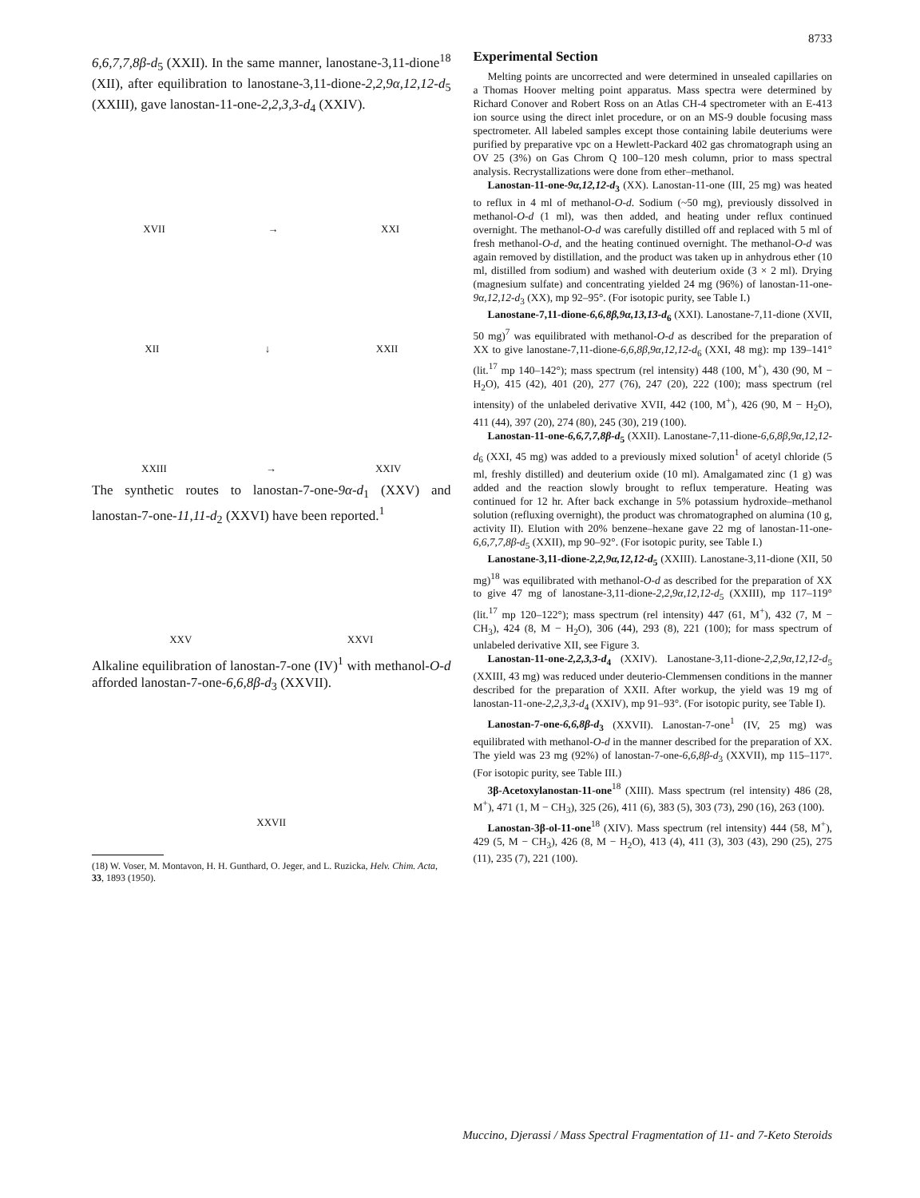8733
6,6,7,7,8β-d<sub>5</sub> (XXII). In the same manner, lanostane-3,11-dione<sup>18</sup> (XII), after equilibration to lanostane-3,11-dione-2,2,9α,12,12-d<sub>5</sub> (XXIII), gave lanostan-11-one-2,2,3,3-d<sub>4</sub> (XXIV).
XVII → XXI
XII ↓ XXII
XXIII → XXIV
The synthetic routes to lanostan-7-one-9α-d<sub>1</sub> (XXV) and lanostan-7-one-11,11-d<sub>2</sub> (XXVI) have been reported.<sup>1</sup>
XXV XXVI
Alkaline equilibration of lanostan-7-one (IV)<sup>1</sup> with methanol-O-d afforded lanostan-7-one-6,6,8β-d<sub>3</sub> (XXVII).
XXVII
(18) W. Voser, M. Montavon, H. H. Gunthard, O. Jeger, and L. Ruzicka, Helv. Chim. Acta, 33, 1893 (1950).
Experimental Section
Melting points are uncorrected and were determined in unsealed capillaries on a Thomas Hoover melting point apparatus. Mass spectra were determined by Richard Conover and Robert Ross on an Atlas CH-4 spectrometer with an E-413 ion source using the direct inlet procedure, or on an MS-9 double focusing mass spectrometer. All labeled samples except those containing labile deuteriums were purified by preparative vpc on a Hewlett-Packard 402 gas chromatograph using an OV 25 (3%) on Gas Chrom Q 100–120 mesh column, prior to mass spectral analysis. Recrystallizations were done from ether–methanol.
Lanostan-11-one-9α,12,12-d<sub>3</sub> (XX). Lanostan-11-one (III, 25 mg) was heated to reflux in 4 ml of methanol-O-d. Sodium (~50 mg), previously dissolved in methanol-O-d (1 ml), was then added, and heating under reflux continued overnight. The methanol-O-d was carefully distilled off and replaced with 5 ml of fresh methanol-O-d, and the heating continued overnight. The methanol-O-d was again removed by distillation, and the product was taken up in anhydrous ether (10 ml, distilled from sodium) and washed with deuterium oxide (3 × 2 ml). Drying (magnesium sulfate) and concentrating yielded 24 mg (96%) of lanostan-11-one-9α,12,12-d<sub>3</sub> (XX), mp 92–95°. (For isotopic purity, see Table I.)
Lanostane-7,11-dione-6,6,8β,9α,13,13-d<sub>6</sub> (XXI). Lanostane-7,11-dione (XVII, 50 mg)<sup>7</sup> was equilibrated with methanol-O-d as described for the preparation of XX to give lanostane-7,11-dione-6,6,8β,9α,12,12-d<sub>6</sub> (XXI, 48 mg): mp 139–141° (lit.<sup>17</sup> mp 140–142°); mass spectrum (rel intensity) 448 (100, M<sup>+</sup>), 430 (90, M − H<sub>2</sub>O), 415 (42), 401 (20), 277 (76), 247 (20), 222 (100); mass spectrum (rel intensity) of the unlabeled derivative XVII, 442 (100, M<sup>+</sup>), 426 (90, M − H<sub>2</sub>O), 411 (44), 397 (20), 274 (80), 245 (30), 219 (100).
Lanostan-11-one-6,6,7,7,8β-d<sub>5</sub> (XXII). Lanostane-7,11-dione-6,6,8β,9α,12,12-d<sub>6</sub> (XXI, 45 mg) was added to a previously mixed solution<sup>1</sup> of acetyl chloride (5 ml, freshly distilled) and deuterium oxide (10 ml). Amalgamated zinc (1 g) was added and the reaction slowly brought to reflux temperature. Heating was continued for 12 hr. After back exchange in 5% potassium hydroxide–methanol solution (refluxing overnight), the product was chromatographed on alumina (10 g, activity II). Elution with 20% benzene–hexane gave 22 mg of lanostan-11-one-6,6,7,7,8β-d<sub>5</sub> (XXII), mp 90–92°. (For isotopic purity, see Table I.)
Lanostane-3,11-dione-2,2,9α,12,12-d<sub>5</sub> (XXIII). Lanostane-3,11-dione (XII, 50 mg)<sup>18</sup> was equilibrated with methanol-O-d as described for the preparation of XX to give 47 mg of lanostane-3,11-dione-2,2,9α,12,12-d<sub>5</sub> (XXIII), mp 117–119° (lit.<sup>17</sup> mp 120–122°); mass spectrum (rel intensity) 447 (61, M<sup>+</sup>), 432 (7, M − CH<sub>3</sub>), 424 (8, M − H<sub>2</sub>O), 306 (44), 293 (8), 221 (100); for mass spectrum of unlabeled derivative XII, see Figure 3.
Lanostan-11-one-2,2,3,3-d<sub>4</sub> (XXIV). Lanostane-3,11-dione-2,2,9α,12,12-d<sub>5</sub> (XXIII, 43 mg) was reduced under deuterio-Clemmensen conditions in the manner described for the preparation of XXII. After workup, the yield was 19 mg of lanostan-11-one-2,2,3,3-d<sub>4</sub> (XXIV), mp 91–93°. (For isotopic purity, see Table I).
Lanostan-7-one-6,6,8β-d<sub>3</sub> (XXVII). Lanostan-7-one<sup>1</sup> (IV, 25 mg) was equilibrated with methanol-O-d in the manner described for the preparation of XX. The yield was 23 mg (92%) of lanostan-7-one-6,6,8β-d<sub>3</sub> (XXVII), mp 115–117°. (For isotopic purity, see Table III.)
3β-Acetoxylanostan-11-one<sup>18</sup> (XIII). Mass spectrum (rel intensity) 486 (28, M<sup>+</sup>), 471 (1, M − CH<sub>3</sub>), 325 (26), 411 (6), 383 (5), 303 (73), 290 (16), 263 (100).
Lanostan-3β-ol-11-one<sup>18</sup> (XIV). Mass spectrum (rel intensity) 444 (58, M<sup>+</sup>), 429 (5, M − CH<sub>3</sub>), 426 (8, M − H<sub>2</sub>O), 413 (4), 411 (3), 303 (43), 290 (25), 275 (11), 235 (7), 221 (100).
Muccino, Djerassi / Mass Spectral Fragmentation of 11- and 7-Keto Steroids